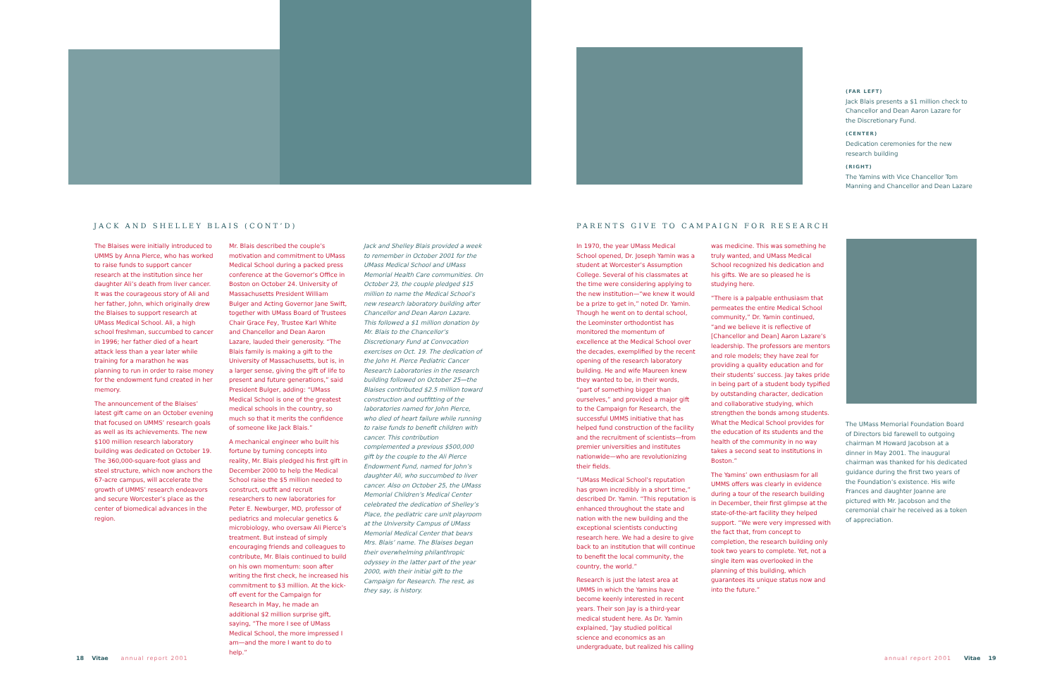(FAR LEFT)
Jack Blais presents a $1 million check to Chancellor and Dean Aaron Lazare for the Discretionary Fund.
(CENTER)
Dedication ceremonies for the new research building
(RIGHT)
The Yamins with Vice Chancellor Tom Manning and Chancellor and Dean Lazare
JACK AND SHELLEY BLAIS (CONT’D)
The Blaises were initially introduced to UMMS by Anna Pierce, who has worked to raise funds to support cancer research at the institution since her daughter Ali’s death from liver cancer. It was the courageous story of Ali and her father, John, which originally drew the Blaises to support research at UMass Medical School. Ali, a high school freshman, succumbed to cancer in 1996; her father died of a heart attack less than a year later while training for a marathon he was planning to run in order to raise money for the endowment fund created in her memory.
The announcement of the Blaises’ latest gift came on an October evening that focused on UMMS’ research goals as well as its achievements. The new $100 million research laboratory building was dedicated on October 19. The 360,000-square-foot glass and steel structure, which now anchors the 67-acre campus, will accelerate the growth of UMMS’ research endeavors and secure Worcester’s place as the center of biomedical advances in the region.
Mr. Blais described the couple’s motivation and commitment to UMass Medical School during a packed press conference at the Governor’s Office in Boston on October 24. University of Massachusetts President William Bulger and Acting Governor Jane Swift, together with UMass Board of Trustees Chair Grace Fey, Trustee Karl White and Chancellor and Dean Aaron Lazare, lauded their generosity. “The Blais family is making a gift to the University of Massachusetts, but is, in a larger sense, giving the gift of life to present and future generations,” said President Bulger, adding: “UMass Medical School is one of the greatest medical schools in the country, so much so that it merits the confidence of someone like Jack Blais.”
A mechanical engineer who built his fortune by turning concepts into reality, Mr. Blais pledged his first gift in December 2000 to help the Medical School raise the $5 million needed to construct, outfit and recruit researchers to new laboratories for Peter E. Newburger, MD, professor of pediatrics and molecular genetics & microbiology, who oversaw Ali Pierce’s treatment. But instead of simply encouraging friends and colleagues to contribute, Mr. Blais continued to build on his own momentum: soon after writing the first check, he increased his commitment to $3 million. At the kick-off event for the Campaign for Research in May, he made an additional $2 million surprise gift, saying, “The more I see of UMass Medical School, the more impressed I am—and the more I want to do to help.”
Jack and Shelley Blais provided a week to remember in October 2001 for the UMass Medical School and UMass Memorial Health Care communities. On October 23, the couple pledged $15 million to name the Medical School’s new research laboratory building after Chancellor and Dean Aaron Lazare. This followed a $1 million donation by Mr. Blais to the Chancellor’s Discretionary Fund at Convocation exercises on Oct. 19. The dedication of the John H. Pierce Pediatric Cancer Research Laboratories in the research building followed on October 25—the Blaises contributed $2.5 million toward construction and outfitting of the laboratories named for John Pierce, who died of heart failure while running to raise funds to benefit children with cancer. This contribution complemented a previous $500,000 gift by the couple to the Ali Pierce Endowment Fund, named for John’s daughter Ali, who succumbed to liver cancer. Also on October 25, the UMass Memorial Children’s Medical Center celebrated the dedication of Shelley’s Place, the pediatric care unit playroom at the University Campus of UMass Memorial Medical Center that bears Mrs. Blais’ name. The Blaises began their overwhelming philanthropic odyssey in the latter part of the year 2000, with their initial gift to the Campaign for Research. The rest, as they say, is history.
PARENTS GIVE TO CAMPAIGN FOR RESEARCH
In 1970, the year UMass Medical School opened, Dr. Joseph Yamin was a student at Worcester’s Assumption College. Several of his classmates at the time were considering applying to the new institution—“we knew it would be a prize to get in,” noted Dr. Yamin. Though he went on to dental school, the Leominster orthodontist has monitored the momentum of excellence at the Medical School over the decades, exemplified by the recent opening of the research laboratory building. He and wife Maureen knew they wanted to be, in their words, “part of something bigger than ourselves,” and provided a major gift to the Campaign for Research, the successful UMMS initiative that has helped fund construction of the facility and the recruitment of scientists—from premier universities and institutes nationwide—who are revolutionizing their fields.
“UMass Medical School’s reputation has grown incredibly in a short time,” described Dr. Yamin. “This reputation is enhanced throughout the state and nation with the new building and the exceptional scientists conducting research here. We had a desire to give back to an institution that will continue to benefit the local community, the country, the world.”
Research is just the latest area at UMMS in which the Yamins have become keenly interested in recent years. Their son Jay is a third-year medical student here. As Dr. Yamin explained, “Jay studied political science and economics as an undergraduate, but realized his calling
was medicine. This was something he truly wanted, and UMass Medical School recognized his dedication and his gifts. We are so pleased he is studying here.
“There is a palpable enthusiasm that permeates the entire Medical School community,” Dr. Yamin continued, “and we believe it is reflective of [Chancellor and Dean] Aaron Lazare’s leadership. The professors are mentors and role models; they have zeal for providing a quality education and for their students’ success. Jay takes pride in being part of a student body typified by outstanding character, dedication and collaborative studying, which strengthen the bonds among students. What the Medical School provides for the education of its students and the health of the community in no way takes a second seat to institutions in Boston.”
The Yamins’ own enthusiasm for all UMMS offers was clearly in evidence during a tour of the research building in December, their first glimpse at the state-of-the-art facility they helped support. “We were very impressed with the fact that, from concept to completion, the research building only took two years to complete. Yet, not a single item was overlooked in the planning of this building, which guarantees its unique status now and into the future.”
The UMass Memorial Foundation Board of Directors bid farewell to outgoing chairman M Howard Jacobson at a dinner in May 2001. The inaugural chairman was thanked for his dedicated guidance during the first two years of the Foundation’s existence. His wife Frances and daughter Joanne are pictured with Mr. Jacobson and the ceremonial chair he received as a token of appreciation.
18 Vitae annual report 2001
annual report 2001 Vitae 19